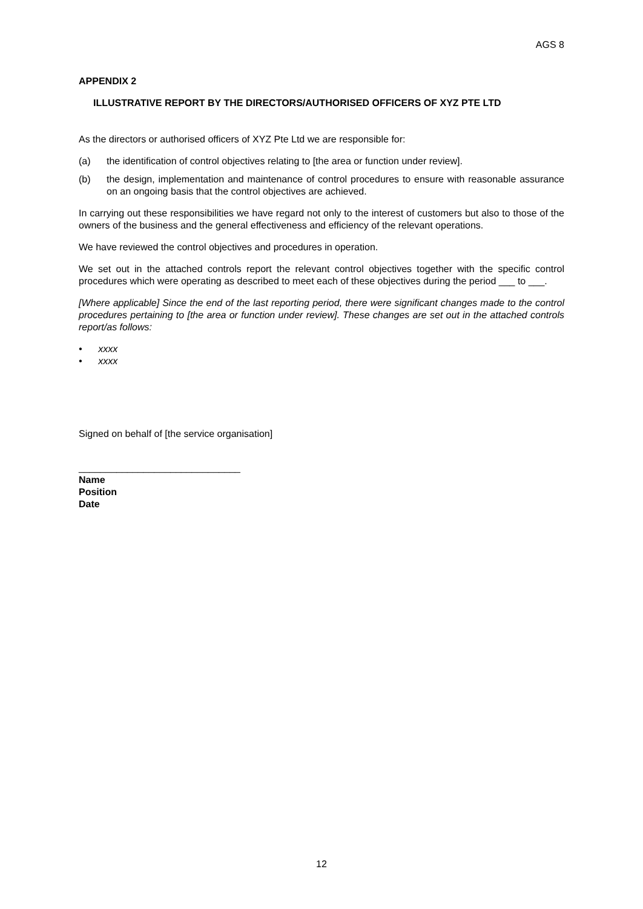AGS 8
APPENDIX 2
ILLUSTRATIVE REPORT BY THE DIRECTORS/AUTHORISED OFFICERS OF XYZ PTE LTD
As the directors or authorised officers of XYZ Pte Ltd we are responsible for:
(a) the identification of control objectives relating to [the area or function under review].
(b) the design, implementation and maintenance of control procedures to ensure with reasonable assurance on an ongoing basis that the control objectives are achieved.
In carrying out these responsibilities we have regard not only to the interest of customers but also to those of the owners of the business and the general effectiveness and efficiency of the relevant operations.
We have reviewed the control objectives and procedures in operation.
We set out in the attached controls report the relevant control objectives together with the specific control procedures which were operating as described to meet each of these objectives during the period ___ to ___.
[Where applicable] Since the end of the last reporting period, there were significant changes made to the control procedures pertaining to [the area or function under review]. These changes are set out in the attached controls report/as follows:
• xxxx
• xxxx
Signed on behalf of [the service organisation]
______________________________
Name
Position
Date
12